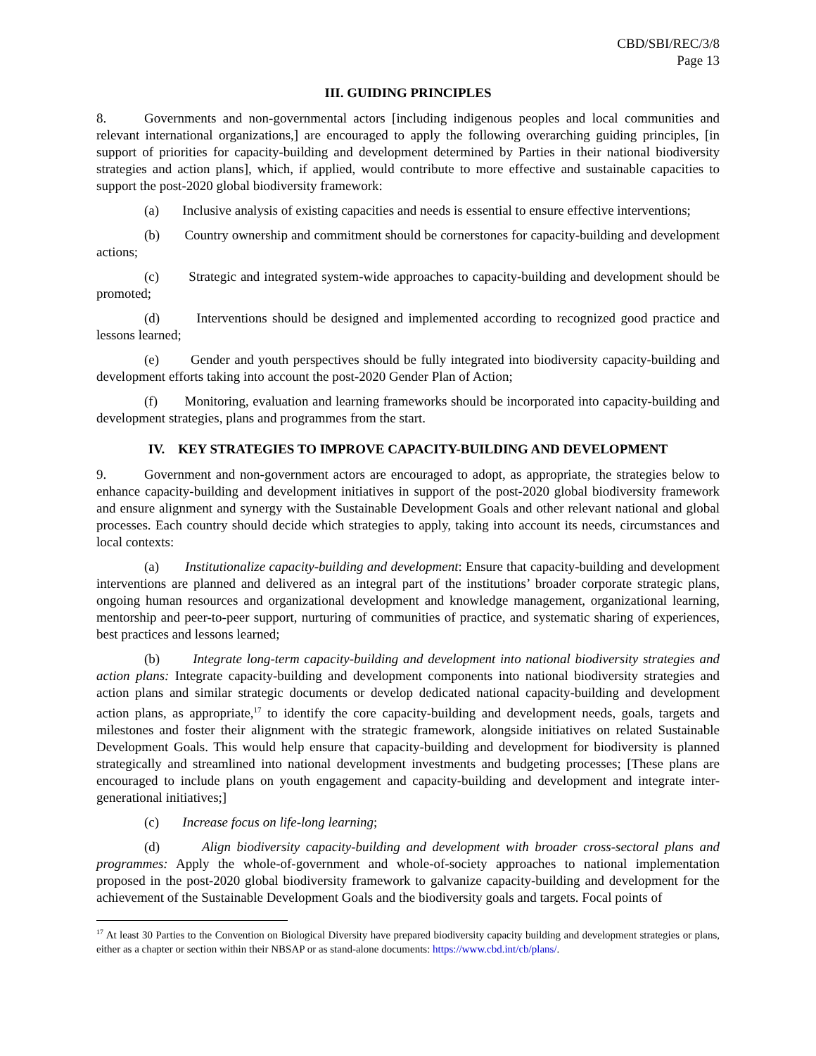CBD/SBI/REC/3/8
Page 13
III. GUIDING PRINCIPLES
8. Governments and non-governmental actors [including indigenous peoples and local communities and relevant international organizations,] are encouraged to apply the following overarching guiding principles, [in support of priorities for capacity-building and development determined by Parties in their national biodiversity strategies and action plans], which, if applied, would contribute to more effective and sustainable capacities to support the post-2020 global biodiversity framework:
(a) Inclusive analysis of existing capacities and needs is essential to ensure effective interventions;
(b) Country ownership and commitment should be cornerstones for capacity-building and development actions;
(c) Strategic and integrated system-wide approaches to capacity-building and development should be promoted;
(d) Interventions should be designed and implemented according to recognized good practice and lessons learned;
(e) Gender and youth perspectives should be fully integrated into biodiversity capacity-building and development efforts taking into account the post-2020 Gender Plan of Action;
(f) Monitoring, evaluation and learning frameworks should be incorporated into capacity-building and development strategies, plans and programmes from the start.
IV. KEY STRATEGIES TO IMPROVE CAPACITY-BUILDING AND DEVELOPMENT
9. Government and non-government actors are encouraged to adopt, as appropriate, the strategies below to enhance capacity-building and development initiatives in support of the post-2020 global biodiversity framework and ensure alignment and synergy with the Sustainable Development Goals and other relevant national and global processes. Each country should decide which strategies to apply, taking into account its needs, circumstances and local contexts:
(a) Institutionalize capacity-building and development: Ensure that capacity-building and development interventions are planned and delivered as an integral part of the institutions’ broader corporate strategic plans, ongoing human resources and organizational development and knowledge management, organizational learning, mentorship and peer-to-peer support, nurturing of communities of practice, and systematic sharing of experiences, best practices and lessons learned;
(b) Integrate long-term capacity-building and development into national biodiversity strategies and action plans: Integrate capacity-building and development components into national biodiversity strategies and action plans and similar strategic documents or develop dedicated national capacity-building and development action plans, as appropriate,<sup>17</sup> to identify the core capacity-building and development needs, goals, targets and milestones and foster their alignment with the strategic framework, alongside initiatives on related Sustainable Development Goals. This would help ensure that capacity-building and development for biodiversity is planned strategically and streamlined into national development investments and budgeting processes; [These plans are encouraged to include plans on youth engagement and capacity-building and development and integrate inter-generational initiatives;]
(c) Increase focus on life-long learning;
(d) Align biodiversity capacity-building and development with broader cross-sectoral plans and programmes: Apply the whole-of-government and whole-of-society approaches to national implementation proposed in the post-2020 global biodiversity framework to galvanize capacity-building and development for the achievement of the Sustainable Development Goals and the biodiversity goals and targets. Focal points of
<sup>17</sup> At least 30 Parties to the Convention on Biological Diversity have prepared biodiversity capacity building and development strategies or plans, either as a chapter or section within their NBSAP or as stand-alone documents: https://www.cbd.int/cb/plans/.